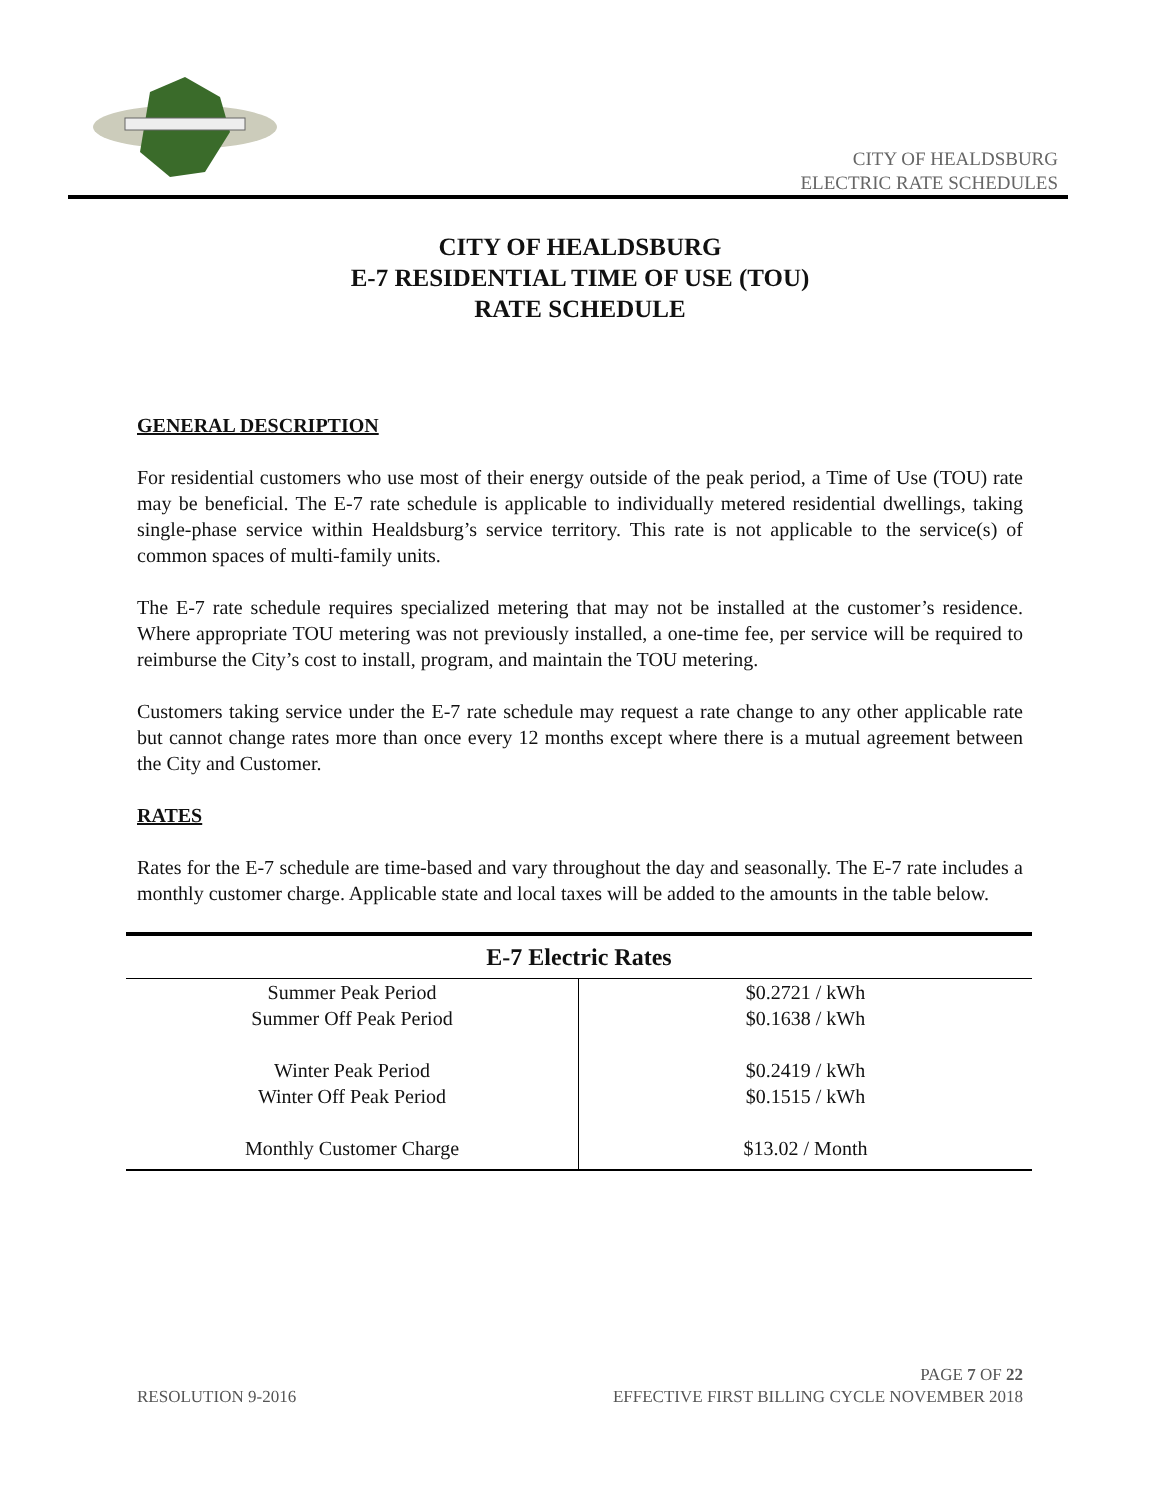CITY OF HEALDSBURG
ELECTRIC RATE SCHEDULES
CITY OF HEALDSBURG
E-7 RESIDENTIAL TIME OF USE (TOU)
RATE SCHEDULE
GENERAL DESCRIPTION
For residential customers who use most of their energy outside of the peak period, a Time of Use (TOU) rate may be beneficial. The E-7 rate schedule is applicable to individually metered residential dwellings, taking single-phase service within Healdsburg’s service territory. This rate is not applicable to the service(s) of common spaces of multi-family units.
The E-7 rate schedule requires specialized metering that may not be installed at the customer’s residence. Where appropriate TOU metering was not previously installed, a one-time fee, per service will be required to reimburse the City’s cost to install, program, and maintain the TOU metering.
Customers taking service under the E-7 rate schedule may request a rate change to any other applicable rate but cannot change rates more than once every 12 months except where there is a mutual agreement between the City and Customer.
RATES
Rates for the E-7 schedule are time-based and vary throughout the day and seasonally. The E-7 rate includes a monthly customer charge. Applicable state and local taxes will be added to the amounts in the table below.
| E-7 Electric Rates | |
| --- | --- |
| Summer Peak Period Summer Off Peak Period | $0.2721 / kWh $0.1638 / kWh |
| Winter Peak Period Winter Off Peak Period | $0.2419 / kWh $0.1515 / kWh |
| Monthly Customer Charge | $13.02 / Month |
PAGE 7 OF 22
RESOLUTION 9-2016 EFFECTIVE FIRST BILLING CYCLE NOVEMBER 2018